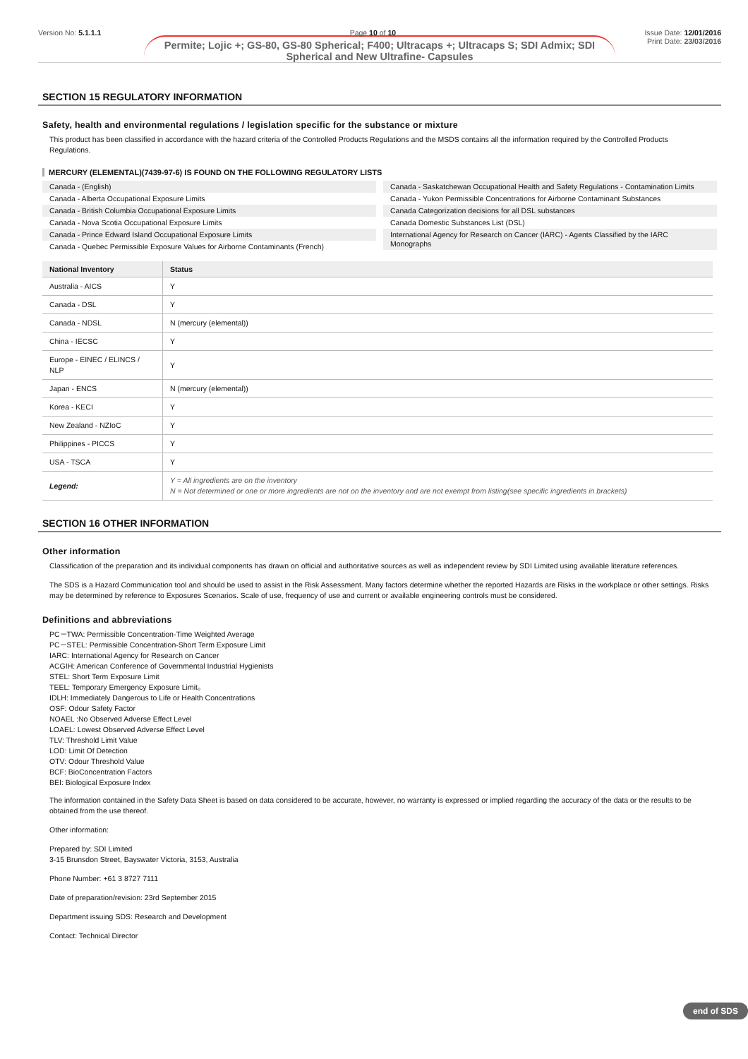Version No: 5.1.1.1 Page 10 of 10 Issue Date: 12/01/2016
Print Date: 23/03/2016
Permite; Lojic +; GS-80, GS-80 Spherical; F400; Ultracaps +; Ultracaps S; SDI Admix; SDI Spherical and New Ultrafine- Capsules
SECTION 15 REGULATORY INFORMATION
Safety, health and environmental regulations / legislation specific for the substance or mixture
This product has been classified in accordance with the hazard criteria of the Controlled Products Regulations and the MSDS contains all the information required by the Controlled Products Regulations.
MERCURY (ELEMENTAL)(7439-97-6) IS FOUND ON THE FOLLOWING REGULATORY LISTS
Canada - (English)
Canada - Alberta Occupational Exposure Limits
Canada - British Columbia Occupational Exposure Limits
Canada - Nova Scotia Occupational Exposure Limits
Canada - Prince Edward Island Occupational Exposure Limits
Canada - Quebec Permissible Exposure Values for Airborne Contaminants (French)
Canada - Saskatchewan Occupational Health and Safety Regulations - Contamination Limits
Canada - Yukon Permissible Concentrations for Airborne Contaminant Substances
Canada Categorization decisions for all DSL substances
Canada Domestic Substances List (DSL)
International Agency for Research on Cancer (IARC) - Agents Classified by the IARC Monographs
| National Inventory | Status |
| --- | --- |
| Australia - AICS | Y |
| Canada - DSL | Y |
| Canada - NDSL | N (mercury (elemental)) |
| China - IECSC | Y |
| Europe - EINEC / ELINCS / NLP | Y |
| Japan - ENCS | N (mercury (elemental)) |
| Korea - KECI | Y |
| New Zealand - NZIoC | Y |
| Philippines - PICCS | Y |
| USA - TSCA | Y |
| Legend: | Y = All ingredients are on the inventory N = Not determined or one or more ingredients are not on the inventory and are not exempt from listing(see specific ingredients in brackets) |
SECTION 16 OTHER INFORMATION
Other information
Classification of the preparation and its individual components has drawn on official and authoritative sources as well as independent review by SDI Limited using available literature references.
The SDS is a Hazard Communication tool and should be used to assist in the Risk Assessment. Many factors determine whether the reported Hazards are Risks in the workplace or other settings. Risks may be determined by reference to Exposures Scenarios. Scale of use, frequency of use and current or available engineering controls must be considered.
Definitions and abbreviations
PC－TWA: Permissible Concentration-Time Weighted Average
PC－STEL: Permissible Concentration-Short Term Exposure Limit
IARC: International Agency for Research on Cancer
ACGIH: American Conference of Governmental Industrial Hygienists
STEL: Short Term Exposure Limit
TEEL: Temporary Emergency Exposure Limit。
IDLH: Immediately Dangerous to Life or Health Concentrations
OSF: Odour Safety Factor
NOAEL :No Observed Adverse Effect Level
LOAEL: Lowest Observed Adverse Effect Level
TLV: Threshold Limit Value
LOD: Limit Of Detection
OTV: Odour Threshold Value
BCF: BioConcentration Factors
BEI: Biological Exposure Index
The information contained in the Safety Data Sheet is based on data considered to be accurate, however, no warranty is expressed or implied regarding the accuracy of the data or the results to be obtained from the use thereof.
Other information:
Prepared by: SDI Limited
3-15 Brunsdon Street, Bayswater Victoria, 3153, Australia
Phone Number: +61 3 8727 7111
Date of preparation/revision: 23rd September 2015
Department issuing SDS: Research and Development
Contact: Technical Director
end of SDS